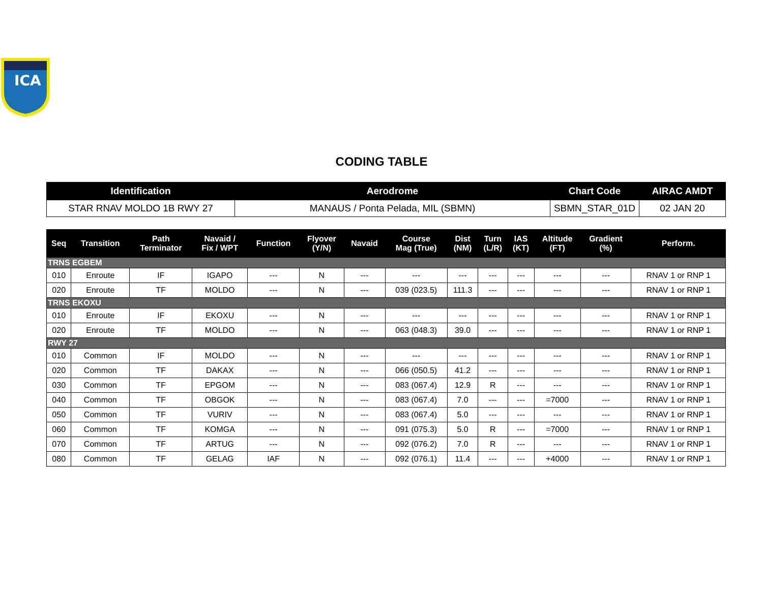ICA
CODING TABLE
| Identification | Aerodrome | Chart Code | AIRAC AMDT |
| --- | --- | --- | --- |
| STAR RNAV MOLDO 1B RWY 27 | MANAUS / Ponta Pelada, MIL (SBMN) | SBMN_STAR_01D | 02 JAN 20 |
| Seq | Transition | Path Terminator | Navaid / Fix / WPT | Function | Flyover (Y/N) | Navaid | Course Mag (True) | Dist (NM) | Turn (L/R) | IAS (KT) | Altitude (FT) | Gradient (%) | Perform. |
| --- | --- | --- | --- | --- | --- | --- | --- | --- | --- | --- | --- | --- | --- |
| TRNS EGBEM | | | | | | | | | | | | | |
| 010 | Enroute | IF | IGAPO | --- | N | --- | --- | --- | --- | --- | --- | --- | RNAV 1 or RNP 1 |
| 020 | Enroute | TF | MOLDO | --- | N | --- | 039 (023.5) | 111.3 | --- | --- | --- | --- | RNAV 1 or RNP 1 |
| TRNS EKOXU | | | | | | | | | | | | | |
| 010 | Enroute | IF | EKOXU | --- | N | --- | --- | --- | --- | --- | --- | --- | RNAV 1 or RNP 1 |
| 020 | Enroute | TF | MOLDO | --- | N | --- | 063 (048.3) | 39.0 | --- | --- | --- | --- | RNAV 1 or RNP 1 |
| RWY 27 | | | | | | | | | | | | | |
| 010 | Common | IF | MOLDO | --- | N | --- | --- | --- | --- | --- | --- | --- | RNAV 1 or RNP 1 |
| 020 | Common | TF | DAKAX | --- | N | --- | 066 (050.5) | 41.2 | --- | --- | --- | --- | RNAV 1 or RNP 1 |
| 030 | Common | TF | EPGOM | --- | N | --- | 083 (067.4) | 12.9 | R | --- | --- | --- | RNAV 1 or RNP 1 |
| 040 | Common | TF | OBGOK | --- | N | --- | 083 (067.4) | 7.0 | --- | --- | =7000 | --- | RNAV 1 or RNP 1 |
| 050 | Common | TF | VURIV | --- | N | --- | 083 (067.4) | 5.0 | --- | --- | --- | --- | RNAV 1 or RNP 1 |
| 060 | Common | TF | KOMGA | --- | N | --- | 091 (075.3) | 5.0 | R | --- | =7000 | --- | RNAV 1 or RNP 1 |
| 070 | Common | TF | ARTUG | --- | N | --- | 092 (076.2) | 7.0 | R | --- | --- | --- | RNAV 1 or RNP 1 |
| 080 | Common | TF | GELAG | IAF | N | --- | 092 (076.1) | 11.4 | --- | --- | +4000 | --- | RNAV 1 or RNP 1 |